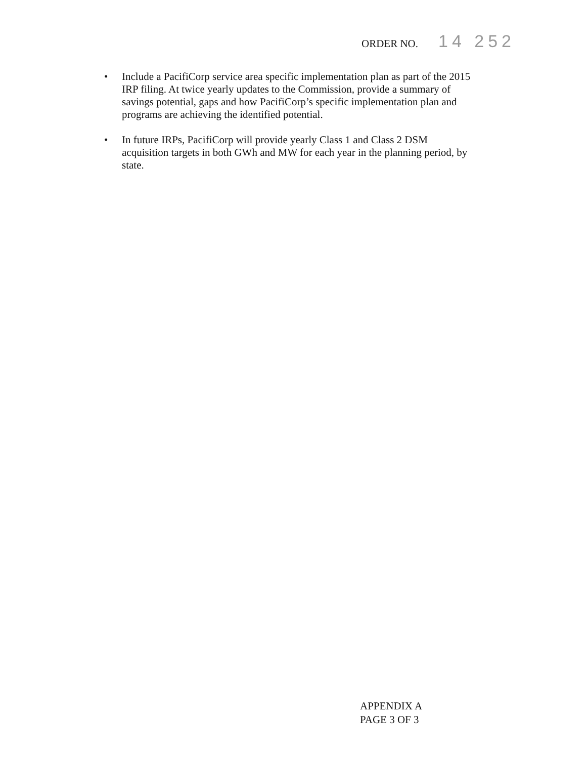ORDER NO. 14 252
• Include a PacifiCorp service area specific implementation plan as part of the 2015 IRP filing. At twice yearly updates to the Commission, provide a summary of savings potential, gaps and how PacifiCorp’s specific implementation plan and programs are achieving the identified potential.
• In future IRPs, PacifiCorp will provide yearly Class 1 and Class 2 DSM acquisition targets in both GWh and MW for each year in the planning period, by state.
APPENDIX A
PAGE 3 OF 3